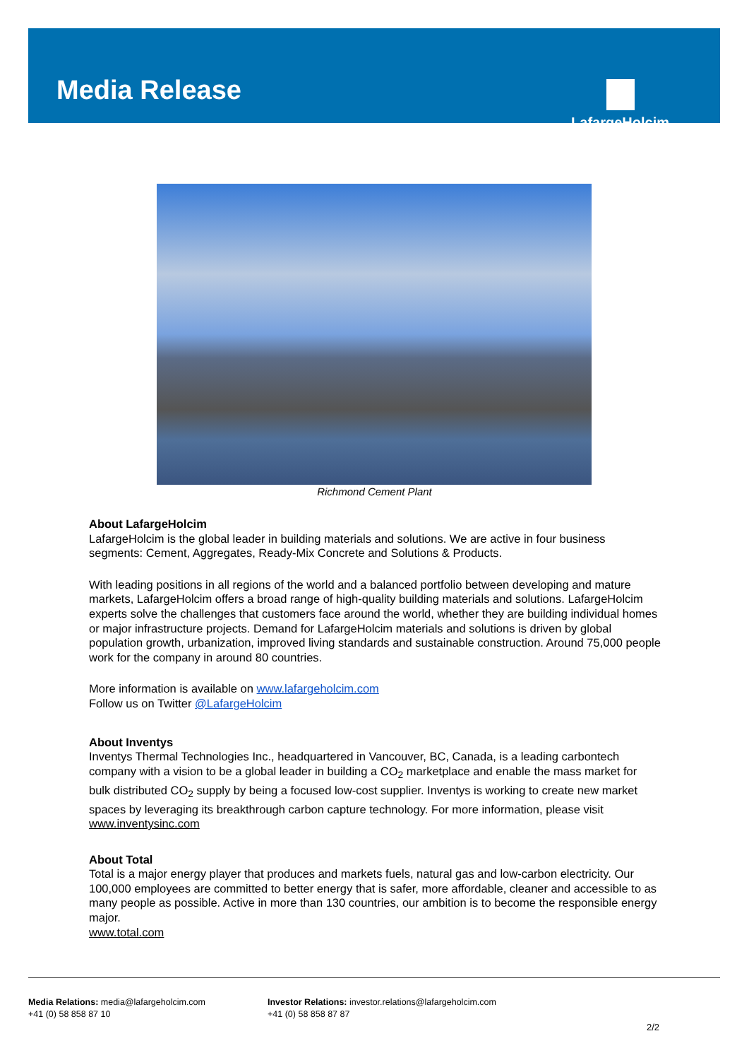Media Release LafargeHolcim
Richmond Cement Plant
About LafargeHolcim
LafargeHolcim is the global leader in building materials and solutions. We are active in four business segments: Cement, Aggregates, Ready-Mix Concrete and Solutions & Products.
With leading positions in all regions of the world and a balanced portfolio between developing and mature markets, LafargeHolcim offers a broad range of high-quality building materials and solutions. LafargeHolcim experts solve the challenges that customers face around the world, whether they are building individual homes or major infrastructure projects. Demand for LafargeHolcim materials and solutions is driven by global population growth, urbanization, improved living standards and sustainable construction. Around 75,000 people work for the company in around 80 countries.
More information is available on www.lafargeholcim.com
Follow us on Twitter @LafargeHolcim
About Inventys
Inventys Thermal Technologies Inc., headquartered in Vancouver, BC, Canada, is a leading carbontech company with a vision to be a global leader in building a CO<sub>2</sub> marketplace and enable the mass market for bulk distributed CO<sub>2</sub> supply by being a focused low-cost supplier. Inventys is working to create new market spaces by leveraging its breakthrough carbon capture technology. For more information, please visit www.inventysinc.com
About Total
Total is a major energy player that produces and markets fuels, natural gas and low-carbon electricity. Our 100,000 employees are committed to better energy that is safer, more affordable, cleaner and accessible to as many people as possible. Active in more than 130 countries, our ambition is to become the responsible energy major.
www.total.com
Media Relations: media@lafargeholcim.com
+41 (0) 58 858 87 10
Investor Relations: investor.relations@lafargeholcim.com
+41 (0) 58 858 87 87
2/2